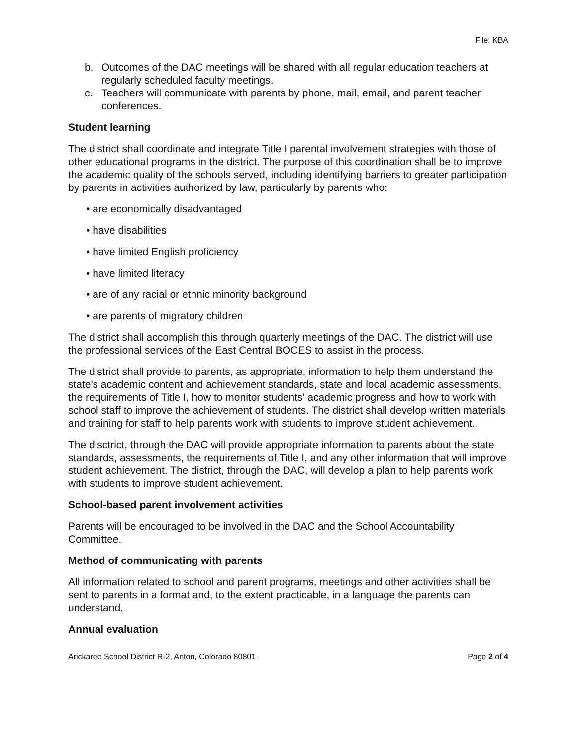File: KBA
b. Outcomes of the DAC meetings will be shared with all regular education teachers at regularly scheduled faculty meetings.
c. Teachers will communicate with parents by phone, mail, email, and parent teacher conferences.
Student learning
The district shall coordinate and integrate Title I parental involvement strategies with those of other educational programs in the district. The purpose of this coordination shall be to improve the academic quality of the schools served, including identifying barriers to greater participation by parents in activities authorized by law, particularly by parents who:
• are economically disadvantaged
• have disabilities
• have limited English proficiency
• have limited literacy
• are of any racial or ethnic minority background
• are parents of migratory children
The district shall accomplish this through quarterly meetings of the DAC. The district will use the professional services of the East Central BOCES to assist in the process.
The district shall provide to parents, as appropriate, information to help them understand the state's academic content and achievement standards, state and local academic assessments, the requirements of Title I, how to monitor students' academic progress and how to work with school staff to improve the achievement of students. The district shall develop written materials and training for staff to help parents work with students to improve student achievement.
The disctrict, through the DAC will provide appropriate information to parents about the state standards, assessments, the requirements of Title I, and any other information that will improve student achievement. The district, through the DAC, will develop a plan to help parents work with students to improve student achievement.
School-based parent involvement activities
Parents will be encouraged to be involved in the DAC and the School Accountability Committee.
Method of communicating with parents
All information related to school and parent programs, meetings and other activities shall be sent to parents in a format and, to the extent practicable, in a language the parents can understand.
Annual evaluation
Arickaree School District R-2, Anton, Colorado 80801 Page 2 of 4